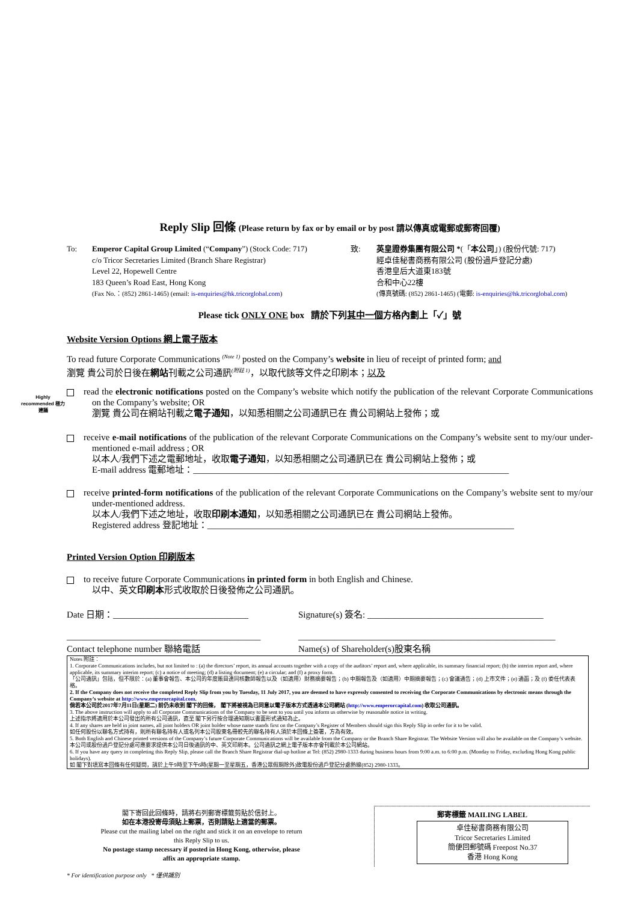Reply Slip 回條 (Please return by fax or by email or by post 請以傳真或電郵或郵寄回覆)
To: Emperor Capital Group Limited (“Company”) (Stock Code: 717)
c/o Tricor Secretaries Limited (Branch Share Registrar)
Level 22, Hopewell Centre
183 Queen’s Road East, Hong Kong
(Fax No.：(852) 2861-1465) (email: is-enquiries@hk.tricorglobal.com)
致: 英皇證券集團有限公司 *(「本公司」) (股份代號: 717)
經卓佳秘書商務有限公司 (股份過戶登記分處)
香港皇后大道東183號
合和中心22樓
(傳真號碼: (852) 2861-1465) (電郵: is-enquiries@hk.tricorglobal.com)
Please tick ONLY ONE box 請於下列其中一個方格內劃上「✓」號
Website Version Options 網上電子版本
To read future Corporate Communications <sup>(Note 1)</sup> posted on the Company’s website in lieu of receipt of printed form; and
瀏覽 貴公司於日後在網站刊載之公司通訊<sup>(附註 1)</sup>，以取代該等文件之印刷本；以及
Highly recommended 極力建議
read the electronic notifications posted on the Company’s website which notify the publication of the relevant Corporate Communications on the Company’s website; OR
瀏覽 貴公司在網站刊載之電子通知，以知悉相關之公司通訊已在 貴公司網站上發佈；或
receive e-mail notifications of the publication of the relevant Corporate Communications on the Company’s website sent to my/our under-mentioned e-mail address ; OR
以本人/我們下述之電郵地址，收取電子通知，以知悉相關之公司通訊已在 貴公司網站上發佈；或
E-mail address 電郵地址：______________________________________________________________________
receive printed-form notifications of the publication of the relevant Corporate Communications on the Company’s website sent to my/our under-mentioned address.
以本人/我們下述之地址，收取印刷本通知，以知悉相關之公司通訊已在 貴公司網站上發佈。
Registered address 登記地址：____________________________________________________________________
Printed Version Option 印刷版本
to receive future Corporate Communications in printed form in both English and Chinese.
以中、英文印刷本形式收取於日後發佈之公司通訊。
Date 日期：______________________________ Signature(s) 簽名: _______________________________________
___________________________________________
Contact telephone number 聯絡電話
_________________________________________________________
Name(s) of Shareholder(s)股東名稱
Notes 附註：
1. Corporate Communications includes, but not limited to : (a) the directors’ report, its annual accounts together with a copy of the auditors’ report and, where applicable, its summary financial report; (b) the interim report and, where applicable, its summary interim report; (c) a notice of meeting; (d) a listing document; (e) a circular; and (f) a proxy form.
「公司通訊」包括，但不限於：(a) 董事會報告、本公司的年度賬目連同核數師報告以及（如適用）財務摘要報告；(b) 中期報告及（如適用）中期摘要報告；(c) 會議通告；(d) 上市文件；(e) 通函；及 (f) 委任代表表格。
2. If the Company does not receive the completed Reply Slip from you by Tuesday, 11 July 2017, you are deemed to have expressly consented to receiving the Corporate Communications by electronic means through the Company’s website at http://www.emperorcapital.com.
倘若本公司於2017年7月11日(星期二) 前仍未收到 閣下的回條， 閣下將被視為已同意以電子版本方式透過本公司網站 (http://www.emperorcapital.com) 收取公司通訊。
3. The above instruction will apply to all Corporate Communications of the Company to be sent to you until you inform us otherwise by reasonable notice in writing.
上述指示將適用於本公司發出的所有公司通訊，直至 閣下另行按合理通知期以書面形式通知為止。
4. If any shares are held in joint names, all joint holders OR joint holder whose name stands first on the Company’s Register of Members should sign this Reply Slip in order for it to be valid.
如任何股份以聯名方式持有，則所有聯名持有人或名列本公司股東名冊較先的聯名持有人須於本回條上簽署，方為有效。
5. Both English and Chinese printed versions of the Company’s future Corporate Communications will be available from the Company or the Branch Share Registrar. The Website Version will also be available on the Company’s website.
本公司或股份過戶登記分處可應要求提供本公司日後通訊的中、英文印刷本。公司通訊之網上電子版本亦會刊載於本公司網站。
6. If you have any query in completing this Reply Slip, please call the Branch Share Registrar dial-up hotline at Tel: (852) 2980-1333 during business hours from 9:00 a.m. to 6:00 p.m. (Monday to Friday, excluding Hong Kong public holidays).
如 閣下對填寫本回條有任何疑問，請於上午9時至下午6時(星期一至星期五，香港公眾假期除外)致電股份過戶登記分處熱線(852) 2980-1333。
閣下寄回此回條時，請將右列郵寄標籤剪貼於信封上。
如在本港投寄毋須貼上郵票，否則請貼上適當的郵票。
Please cut the mailing label on the right and stick it on an envelope to return this Reply Slip to us.
No postage stamp necessary if posted in Hong Kong, otherwise, please affix an appropriate stamp.
郵寄標籤 MAILING LABEL
卓佳秘書商務有限公司
Tricor Secretaries Limited
簡便回郵號碼 Freepost No.37
香港 Hong Kong
* For identification purpose only * 僅供識別